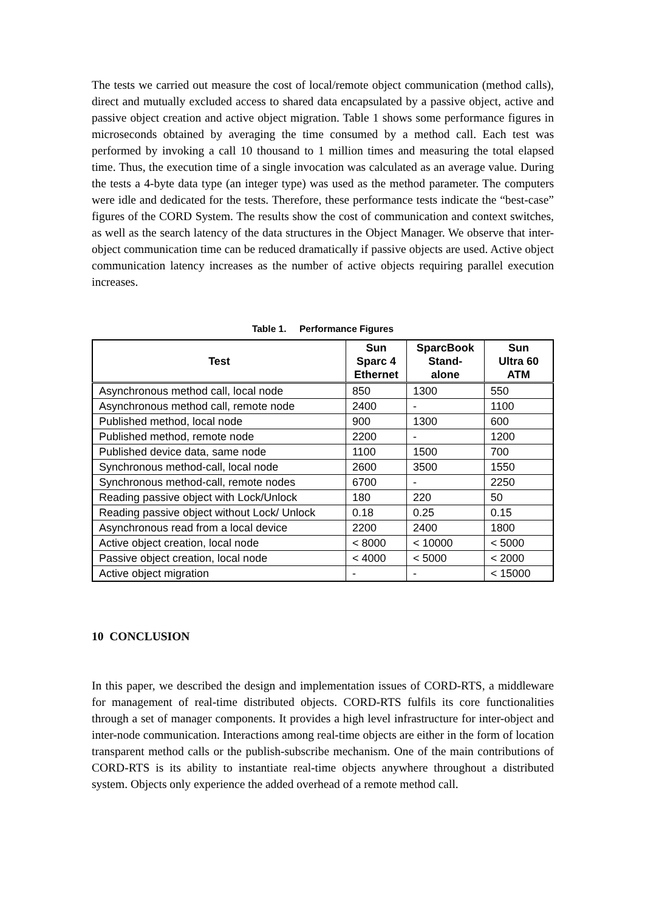The tests we carried out measure the cost of local/remote object communication (method calls), direct and mutually excluded access to shared data encapsulated by a passive object, active and passive object creation and active object migration. Table 1 shows some performance figures in microseconds obtained by averaging the time consumed by a method call. Each test was performed by invoking a call 10 thousand to 1 million times and measuring the total elapsed time. Thus, the execution time of a single invocation was calculated as an average value. During the tests a 4-byte data type (an integer type) was used as the method parameter. The computers were idle and dedicated for the tests. Therefore, these performance tests indicate the “best-case” figures of the CORD System. The results show the cost of communication and context switches, as well as the search latency of the data structures in the Object Manager. We observe that inter-object communication time can be reduced dramatically if passive objects are used. Active object communication latency increases as the number of active objects requiring parallel execution increases.
Table 1. Performance Figures
| Test | Sun Sparc 4 Ethernet | SparcBook Stand- alone | Sun Ultra 60 ATM |
| --- | --- | --- | --- |
| Asynchronous method call, local node | 850 | 1300 | 550 |
| Asynchronous method call, remote node | 2400 | - | 1100 |
| Published method, local node | 900 | 1300 | 600 |
| Published method, remote node | 2200 | - | 1200 |
| Published device data, same node | 1100 | 1500 | 700 |
| Synchronous method-call, local node | 2600 | 3500 | 1550 |
| Synchronous method-call, remote nodes | 6700 | - | 2250 |
| Reading passive object with Lock/Unlock | 180 | 220 | 50 |
| Reading passive object without Lock/ Unlock | 0.18 | 0.25 | 0.15 |
| Asynchronous read from a local device | 2200 | 2400 | 1800 |
| Active object creation, local node | < 8000 | < 10000 | < 5000 |
| Passive object creation, local node | < 4000 | < 5000 | < 2000 |
| Active object migration | - | - | < 15000 |
10 CONCLUSION
In this paper, we described the design and implementation issues of CORD-RTS, a middleware for management of real-time distributed objects. CORD-RTS fulfils its core functionalities through a set of manager components. It provides a high level infrastructure for inter-object and inter-node communication. Interactions among real-time objects are either in the form of location transparent method calls or the publish-subscribe mechanism. One of the main contributions of CORD-RTS is its ability to instantiate real-time objects anywhere throughout a distributed system. Objects only experience the added overhead of a remote method call.